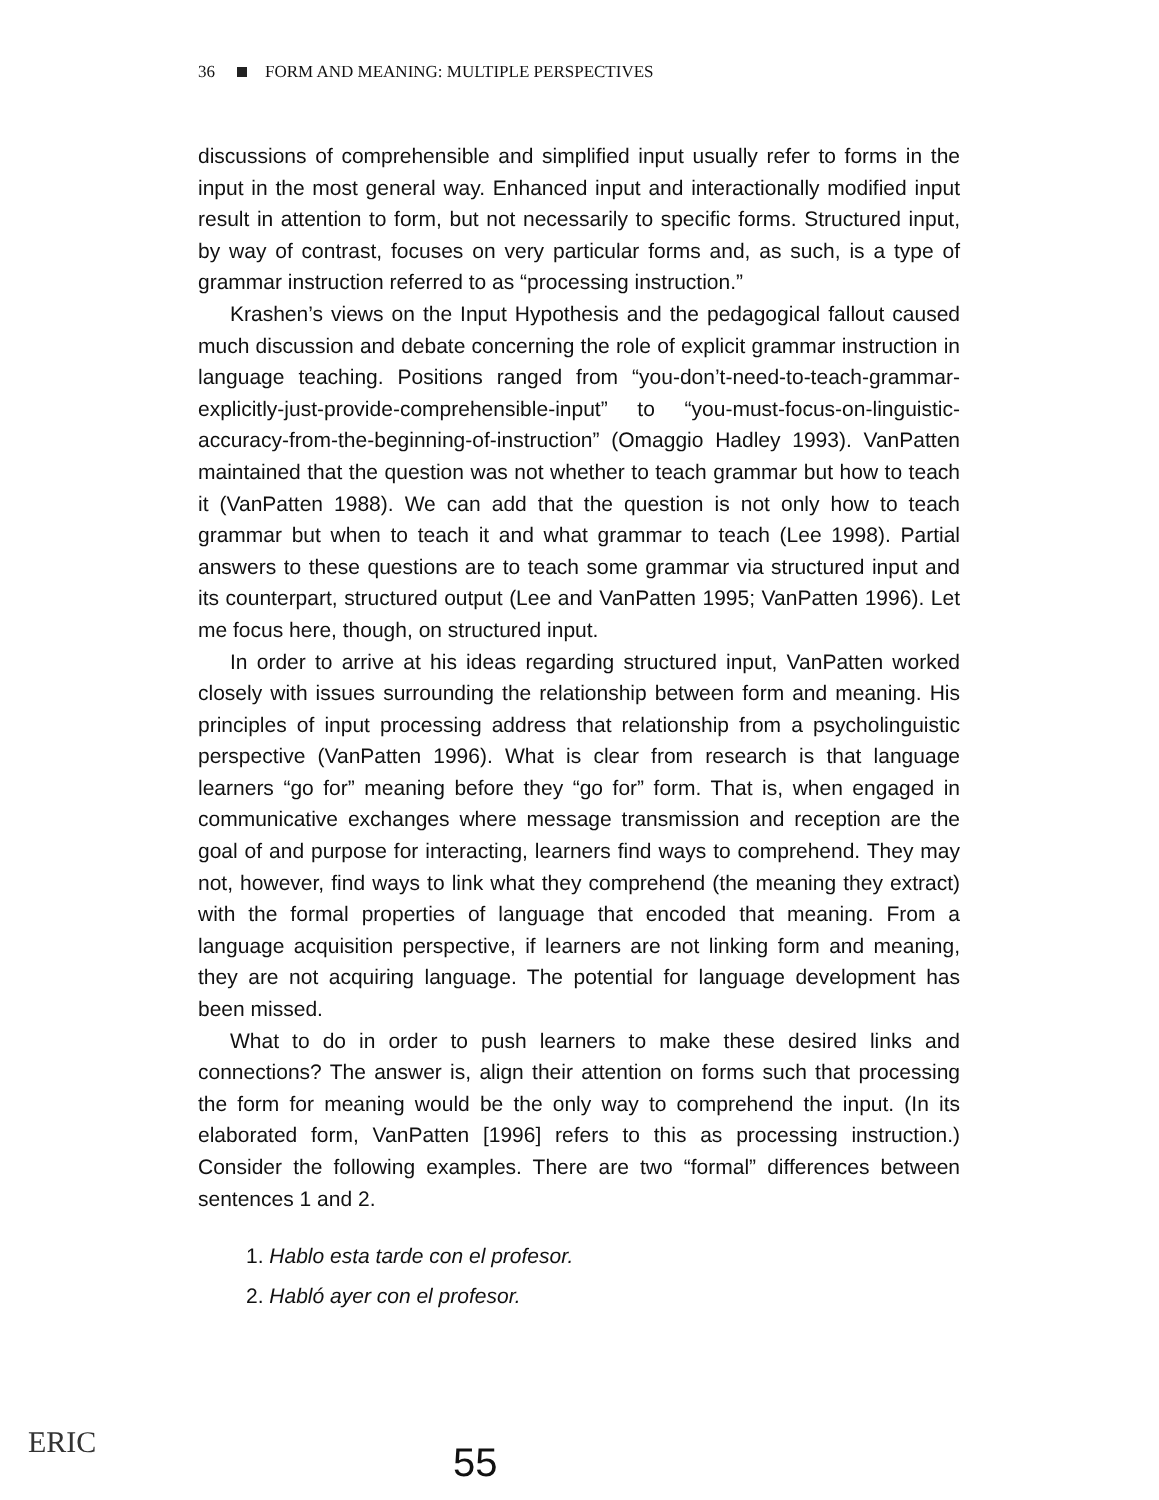36 FORM AND MEANING: MULTIPLE PERSPECTIVES
discussions of comprehensible and simplified input usually refer to forms in the input in the most general way. Enhanced input and interactionally modified input result in attention to form, but not necessarily to specific forms. Structured input, by way of contrast, focuses on very particular forms and, as such, is a type of grammar instruction referred to as “processing instruction.”
Krashen’s views on the Input Hypothesis and the pedagogical fallout caused much discussion and debate concerning the role of explicit grammar instruction in language teaching. Positions ranged from “you-don’t-need-to-teach-grammar-explicitly-just-provide-comprehensible-input” to “you-must-focus-on-linguistic-accuracy-from-the-beginning-of-instruction” (Omaggio Hadley 1993). VanPatten maintained that the question was not whether to teach grammar but how to teach it (VanPatten 1988). We can add that the question is not only how to teach grammar but when to teach it and what grammar to teach (Lee 1998). Partial answers to these questions are to teach some grammar via structured input and its counterpart, structured output (Lee and VanPatten 1995; VanPatten 1996). Let me focus here, though, on structured input.
In order to arrive at his ideas regarding structured input, VanPatten worked closely with issues surrounding the relationship between form and meaning. His principles of input processing address that relationship from a psycholinguistic perspective (VanPatten 1996). What is clear from research is that language learners “go for” meaning before they “go for” form. That is, when engaged in communicative exchanges where message transmission and reception are the goal of and purpose for interacting, learners find ways to comprehend. They may not, however, find ways to link what they comprehend (the meaning they extract) with the formal properties of language that encoded that meaning. From a language acquisition perspective, if learners are not linking form and meaning, they are not acquiring language. The potential for language development has been missed.
What to do in order to push learners to make these desired links and connections? The answer is, align their attention on forms such that processing the form for meaning would be the only way to comprehend the input. (In its elaborated form, VanPatten [1996] refers to this as processing instruction.) Consider the following examples. There are two “formal” differences between sentences 1 and 2.
1. Hablo esta tarde con el profesor.
2. Habló ayer con el profesor.
ERIC 55